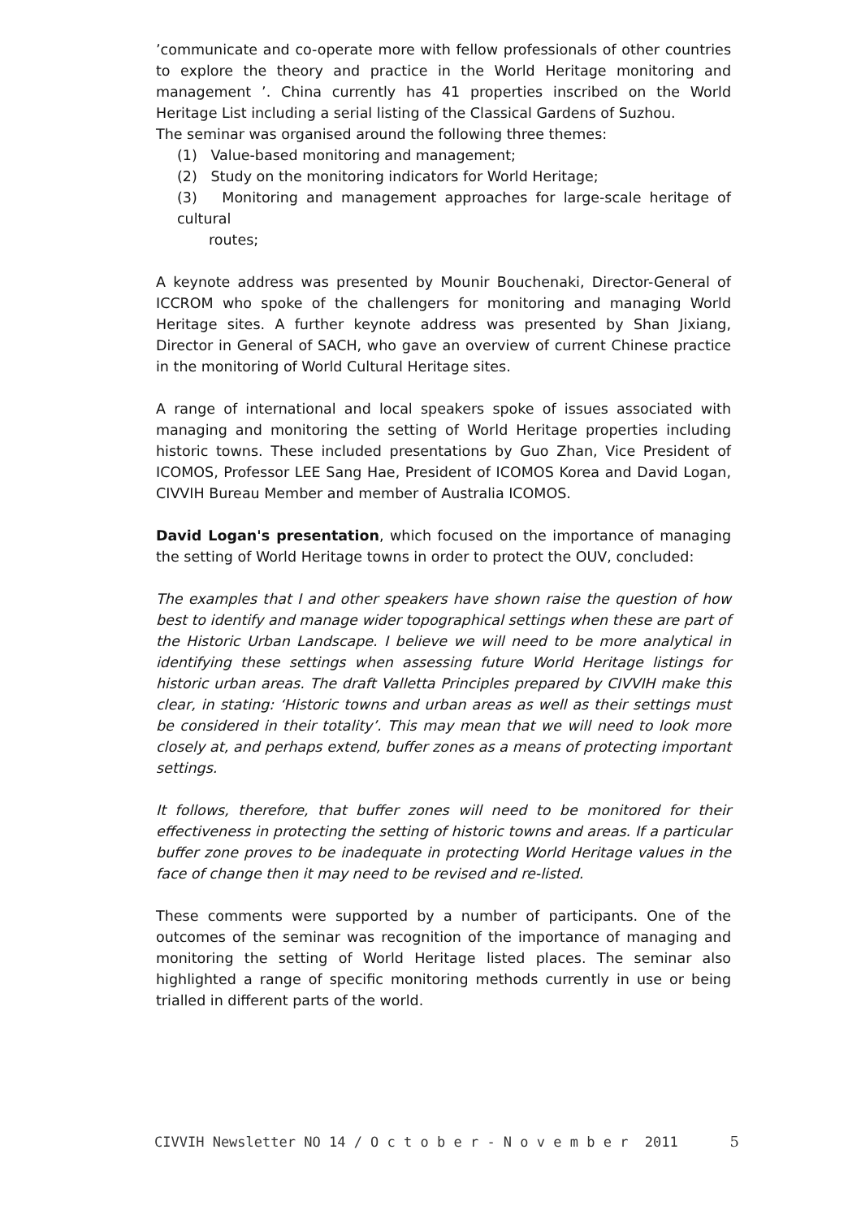’communicate and co-operate more with fellow professionals of other countries to explore the theory and practice in the World Heritage monitoring and management ’. China currently has 41 properties inscribed on the World Heritage List including a serial listing of the Classical Gardens of Suzhou.
The seminar was organised around the following three themes:
(1) Value-based monitoring and management;
(2) Study on the monitoring indicators for World Heritage;
(3) Monitoring and management approaches for large-scale heritage of cultural
routes;
A keynote address was presented by Mounir Bouchenaki, Director-General of ICCROM who spoke of the challengers for monitoring and managing World Heritage sites. A further keynote address was presented by Shan Jixiang, Director in General of SACH, who gave an overview of current Chinese practice in the monitoring of World Cultural Heritage sites.
A range of international and local speakers spoke of issues associated with managing and monitoring the setting of World Heritage properties including historic towns. These included presentations by Guo Zhan, Vice President of ICOMOS, Professor LEE Sang Hae, President of ICOMOS Korea and David Logan, CIVVIH Bureau Member and member of Australia ICOMOS.
David Logan's presentation, which focused on the importance of managing the setting of World Heritage towns in order to protect the OUV, concluded:
The examples that I and other speakers have shown raise the question of how best to identify and manage wider topographical settings when these are part of the Historic Urban Landscape. I believe we will need to be more analytical in identifying these settings when assessing future World Heritage listings for historic urban areas. The draft Valletta Principles prepared by CIVVIH make this clear, in stating: ‘Historic towns and urban areas as well as their settings must be considered in their totality’. This may mean that we will need to look more closely at, and perhaps extend, buffer zones as a means of protecting important settings.
It follows, therefore, that buffer zones will need to be monitored for their effectiveness in protecting the setting of historic towns and areas. If a particular buffer zone proves to be inadequate in protecting World Heritage values in the face of change then it may need to be revised and re-listed.
These comments were supported by a number of participants. One of the outcomes of the seminar was recognition of the importance of managing and monitoring the setting of World Heritage listed places. The seminar also highlighted a range of specific monitoring methods currently in use or being trialled in different parts of the world.
CIVVIH Newsletter NO 14 / O c t o b e r - N o v e m b e r 2011 5